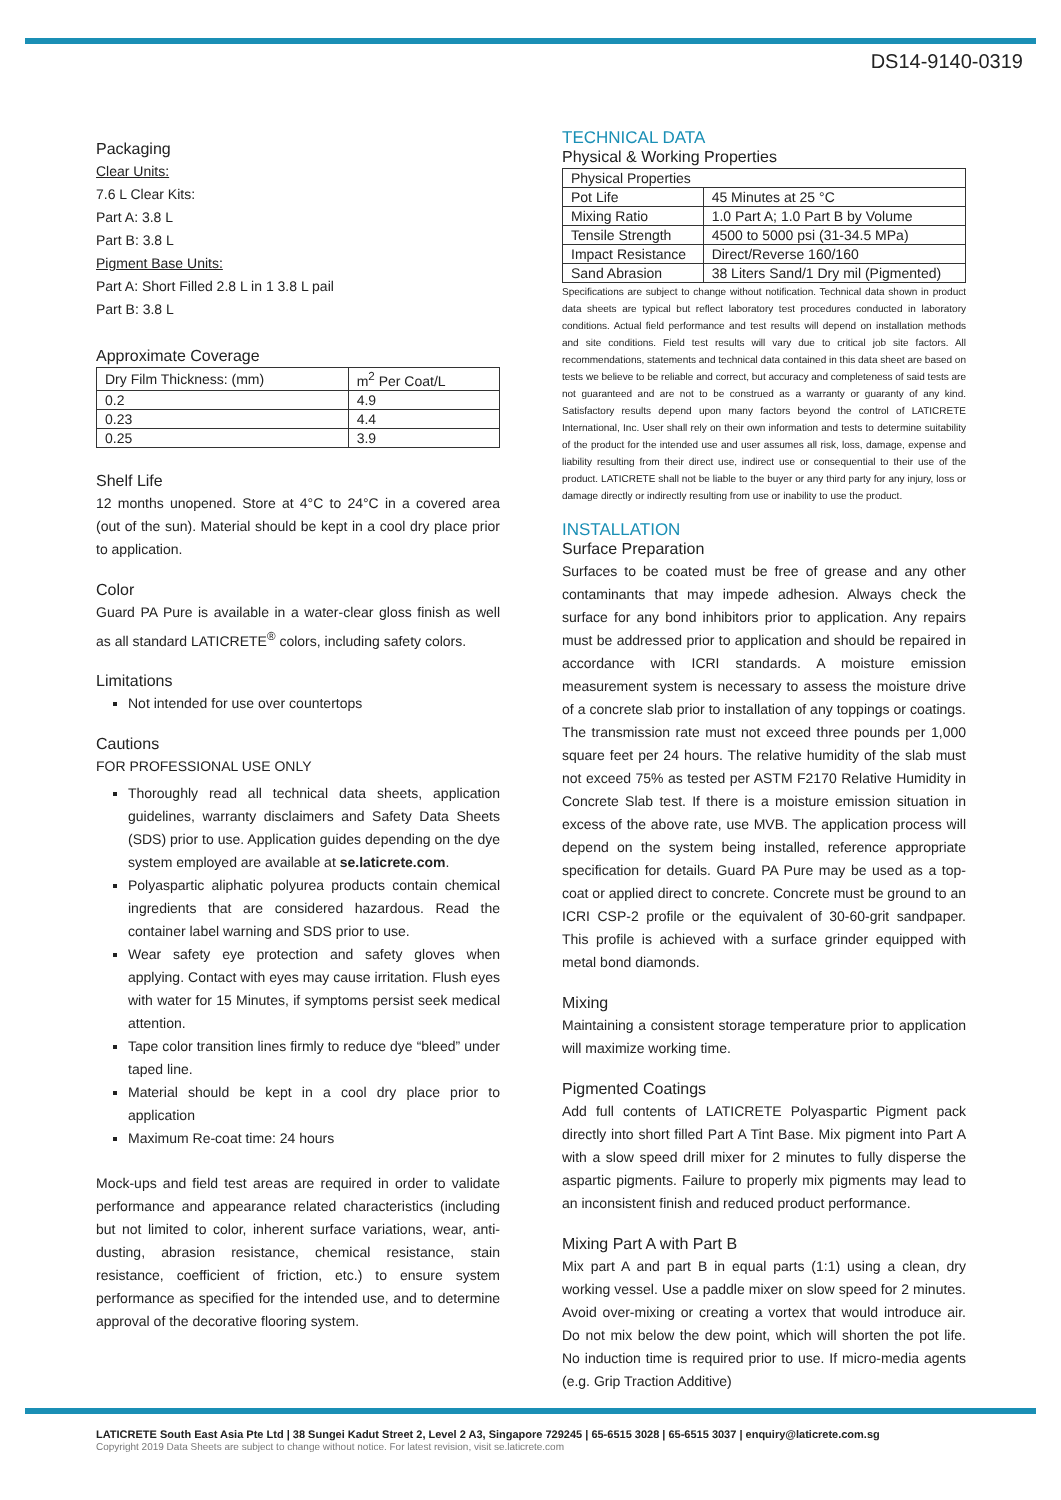DS14-9140-0319
Packaging
Clear Units:
7.6 L Clear Kits:
Part A: 3.8 L
Part B: 3.8 L
Pigment Base Units:
Part A: Short Filled 2.8 L in 1 3.8 L pail
Part B: 3.8 L
Approximate Coverage
| Dry Film Thickness: (mm) | m<sup>2</sup> Per Coat/L |
| --- | --- |
| 0.2 | 4.9 |
| 0.23 | 4.4 |
| 0.25 | 3.9 |
Shelf Life
12 months unopened. Store at 4°C to 24°C in a covered area (out of the sun). Material should be kept in a cool dry place prior to application.
Color
Guard PA Pure is available in a water-clear gloss finish as well as all standard LATICRETE<sup>®</sup> colors, including safety colors.
Limitations
Not intended for use over countertops
Cautions
FOR PROFESSIONAL USE ONLY
Thoroughly read all technical data sheets, application guidelines, warranty disclaimers and Safety Data Sheets (SDS) prior to use. Application guides depending on the dye system employed are available at se.laticrete.com.
Polyaspartic aliphatic polyurea products contain chemical ingredients that are considered hazardous. Read the container label warning and SDS prior to use.
Wear safety eye protection and safety gloves when applying. Contact with eyes may cause irritation. Flush eyes with water for 15 Minutes, if symptoms persist seek medical attention.
Tape color transition lines firmly to reduce dye “bleed” under taped line.
Material should be kept in a cool dry place prior to application
Maximum Re-coat time: 24 hours
Mock-ups and field test areas are required in order to validate performance and appearance related characteristics (including but not limited to color, inherent surface variations, wear, anti-dusting, abrasion resistance, chemical resistance, stain resistance, coefficient of friction, etc.) to ensure system performance as specified for the intended use, and to determine approval of the decorative flooring system.
TECHNICAL DATA
Physical & Working Properties
| Physical Properties | |
| --- | --- |
| Pot Life | 45 Minutes at 25 °C |
| Mixing Ratio | 1.0 Part A; 1.0 Part B by Volume |
| Tensile Strength | 4500 to 5000 psi (31-34.5 MPa) |
| Impact Resistance | Direct/Reverse 160/160 |
| Sand Abrasion | 38 Liters Sand/1 Dry mil (Pigmented) |
Specifications are subject to change without notification. Technical data shown in product data sheets are typical but reflect laboratory test procedures conducted in laboratory conditions. Actual field performance and test results will depend on installation methods and site conditions. Field test results will vary due to critical job site factors. All recommendations, statements and technical data contained in this data sheet are based on tests we believe to be reliable and correct, but accuracy and completeness of said tests are not guaranteed and are not to be construed as a warranty or guaranty of any kind. Satisfactory results depend upon many factors beyond the control of LATICRETE International, Inc. User shall rely on their own information and tests to determine suitability of the product for the intended use and user assumes all risk, loss, damage, expense and liability resulting from their direct use, indirect use or consequential to their use of the product. LATICRETE shall not be liable to the buyer or any third party for any injury, loss or damage directly or indirectly resulting from use or inability to use the product.
INSTALLATION
Surface Preparation
Surfaces to be coated must be free of grease and any other contaminants that may impede adhesion. Always check the surface for any bond inhibitors prior to application. Any repairs must be addressed prior to application and should be repaired in accordance with ICRI standards. A moisture emission measurement system is necessary to assess the moisture drive of a concrete slab prior to installation of any toppings or coatings. The transmission rate must not exceed three pounds per 1,000 square feet per 24 hours. The relative humidity of the slab must not exceed 75% as tested per ASTM F2170 Relative Humidity in Concrete Slab test. If there is a moisture emission situation in excess of the above rate, use MVB. The application process will depend on the system being installed, reference appropriate specification for details. Guard PA Pure may be used as a top-coat or applied direct to concrete. Concrete must be ground to an ICRI CSP-2 profile or the equivalent of 30-60-grit sandpaper. This profile is achieved with a surface grinder equipped with metal bond diamonds.
Mixing
Maintaining a consistent storage temperature prior to application will maximize working time.
Pigmented Coatings
Add full contents of LATICRETE Polyaspartic Pigment pack directly into short filled Part A Tint Base. Mix pigment into Part A with a slow speed drill mixer for 2 minutes to fully disperse the aspartic pigments. Failure to properly mix pigments may lead to an inconsistent finish and reduced product performance.
Mixing Part A with Part B
Mix part A and part B in equal parts (1:1) using a clean, dry working vessel. Use a paddle mixer on slow speed for 2 minutes. Avoid over-mixing or creating a vortex that would introduce air. Do not mix below the dew point, which will shorten the pot life. No induction time is required prior to use. If micro-media agents (e.g. Grip Traction Additive)
LATICRETE South East Asia Pte Ltd | 38 Sungei Kadut Street 2, Level 2 A3, Singapore 729245 | 65-6515 3028 | 65-6515 3037 | enquiry@laticrete.com.sg
Copyright 2019 Data Sheets are subject to change without notice. For latest revision, visit se.laticrete.com